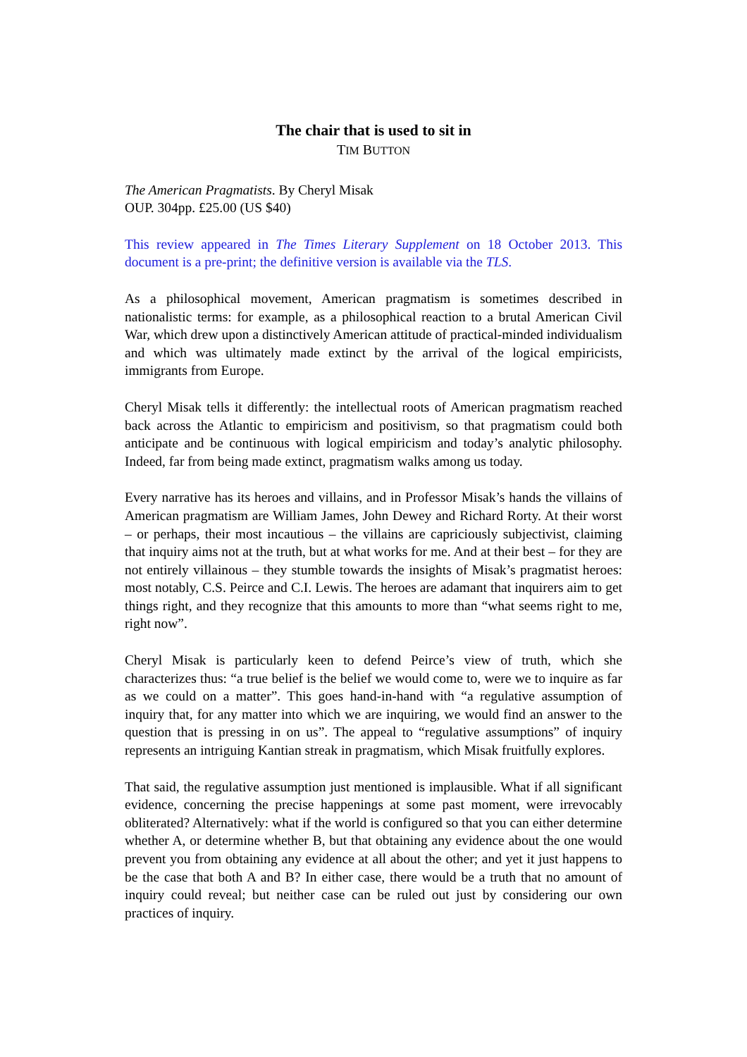The chair that is used to sit in
TIM BUTTON
The American Pragmatists. By Cheryl Misak
OUP. 304pp. £25.00 (US $40)
This review appeared in The Times Literary Supplement on 18 October 2013. This document is a pre-print; the definitive version is available via the TLS.
As a philosophical movement, American pragmatism is sometimes described in nationalistic terms: for example, as a philosophical reaction to a brutal American Civil War, which drew upon a distinctively American attitude of practical-minded individualism and which was ultimately made extinct by the arrival of the logical empiricists, immigrants from Europe.
Cheryl Misak tells it differently: the intellectual roots of American pragmatism reached back across the Atlantic to empiricism and positivism, so that pragmatism could both anticipate and be continuous with logical empiricism and today’s analytic philosophy. Indeed, far from being made extinct, pragmatism walks among us today.
Every narrative has its heroes and villains, and in Professor Misak’s hands the villains of American pragmatism are William James, John Dewey and Richard Rorty. At their worst – or perhaps, their most incautious – the villains are capriciously subjectivist, claiming that inquiry aims not at the truth, but at what works for me. And at their best – for they are not entirely villainous – they stumble towards the insights of Misak’s pragmatist heroes: most notably, C.S. Peirce and C.I. Lewis. The heroes are adamant that inquirers aim to get things right, and they recognize that this amounts to more than “what seems right to me, right now”.
Cheryl Misak is particularly keen to defend Peirce’s view of truth, which she characterizes thus: “a true belief is the belief we would come to, were we to inquire as far as we could on a matter”. This goes hand-in-hand with “a regulative assumption of inquiry that, for any matter into which we are inquiring, we would find an answer to the question that is pressing in on us”. The appeal to “regulative assumptions” of inquiry represents an intriguing Kantian streak in pragmatism, which Misak fruitfully explores.
That said, the regulative assumption just mentioned is implausible. What if all significant evidence, concerning the precise happenings at some past moment, were irrevocably obliterated? Alternatively: what if the world is configured so that you can either determine whether A, or determine whether B, but that obtaining any evidence about the one would prevent you from obtaining any evidence at all about the other; and yet it just happens to be the case that both A and B? In either case, there would be a truth that no amount of inquiry could reveal; but neither case can be ruled out just by considering our own practices of inquiry.